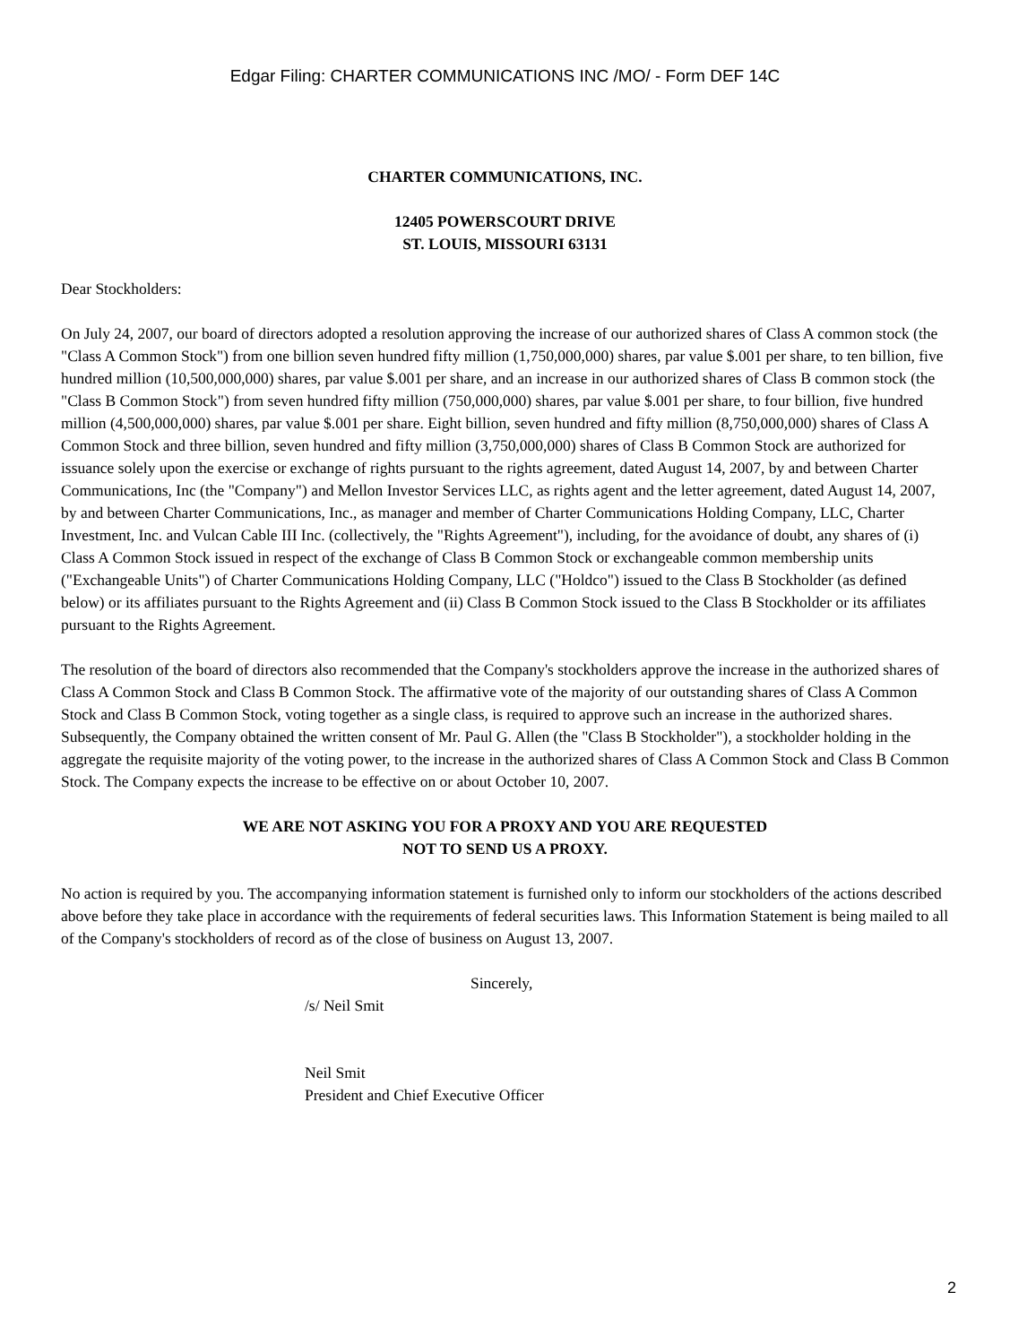Edgar Filing: CHARTER COMMUNICATIONS INC /MO/ - Form DEF 14C
CHARTER COMMUNICATIONS, INC.
12405 POWERSCOURT DRIVE
ST. LOUIS, MISSOURI 63131
Dear Stockholders:
On July 24, 2007, our board of directors adopted a resolution approving the increase of our authorized shares of Class A common stock (the "Class A Common Stock") from one billion seven hundred fifty million (1,750,000,000) shares, par value $.001 per share, to ten billion, five hundred million (10,500,000,000) shares, par value $.001 per share, and an increase in our authorized shares of Class B common stock (the "Class B Common Stock") from seven hundred fifty million (750,000,000) shares, par value $.001 per share, to four billion, five hundred million (4,500,000,000) shares, par value $.001 per share. Eight billion, seven hundred and fifty million (8,750,000,000) shares of Class A Common Stock and three billion, seven hundred and fifty million (3,750,000,000) shares of Class B Common Stock are authorized for issuance solely upon the exercise or exchange of rights pursuant to the rights agreement, dated August 14, 2007, by and between Charter Communications, Inc (the "Company") and Mellon Investor Services LLC, as rights agent and the letter agreement, dated August 14, 2007, by and between Charter Communications, Inc., as manager and member of Charter Communications Holding Company, LLC, Charter Investment, Inc. and Vulcan Cable III Inc. (collectively, the "Rights Agreement"), including, for the avoidance of doubt, any shares of (i) Class A Common Stock issued in respect of the exchange of Class B Common Stock or exchangeable common membership units ("Exchangeable Units") of Charter Communications Holding Company, LLC ("Holdco") issued to the Class B Stockholder (as defined below) or its affiliates pursuant to the Rights Agreement and (ii) Class B Common Stock issued to the Class B Stockholder or its affiliates pursuant to the Rights Agreement.
The resolution of the board of directors also recommended that the Company's stockholders approve the increase in the authorized shares of Class A Common Stock and Class B Common Stock. The affirmative vote of the majority of our outstanding shares of Class A Common Stock and Class B Common Stock, voting together as a single class, is required to approve such an increase in the authorized shares. Subsequently, the Company obtained the written consent of Mr. Paul G. Allen (the "Class B Stockholder"), a stockholder holding in the aggregate the requisite majority of the voting power, to the increase in the authorized shares of Class A Common Stock and Class B Common Stock. The Company expects the increase to be effective on or about October 10, 2007.
WE ARE NOT ASKING YOU FOR A PROXY AND YOU ARE REQUESTED
NOT TO SEND US A PROXY.
No action is required by you. The accompanying information statement is furnished only to inform our stockholders of the actions described above before they take place in accordance with the requirements of federal securities laws. This Information Statement is being mailed to all of the Company's stockholders of record as of the close of business on August 13, 2007.
Sincerely,
/s/ Neil Smit
Neil Smit
President and Chief Executive Officer
2